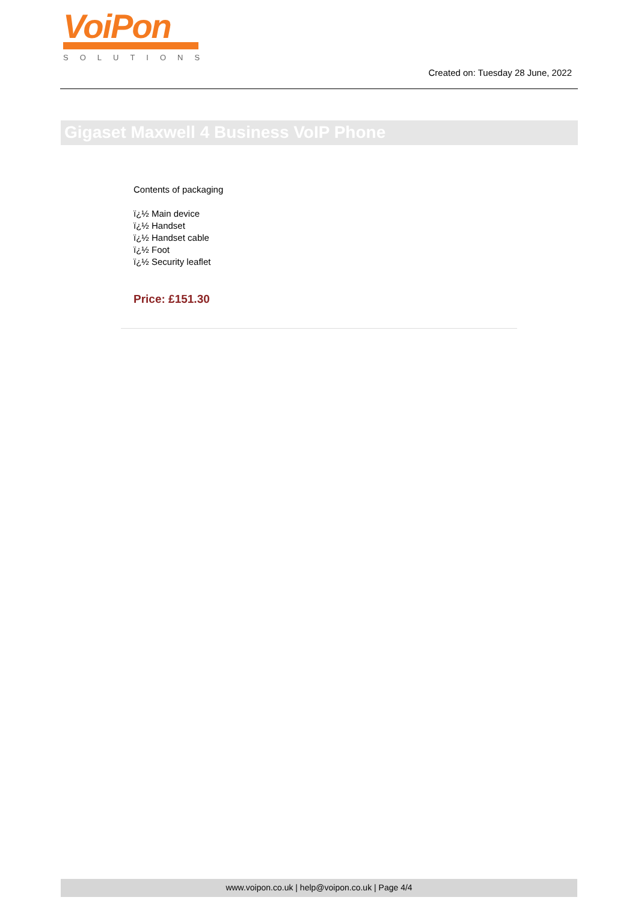VoiPon
SOLUTIONS
Created on: Tuesday 28 June, 2022
Gigaset Maxwell 4 Business VoIP Phone
Contents of packaging
ï¿½ Main device
ï¿½ Handset
ï¿½ Handset cable
ï¿½ Foot
ï¿½ Security leaflet
Price: £151.30
www.voipon.co.uk | help@voipon.co.uk | Page 4/4